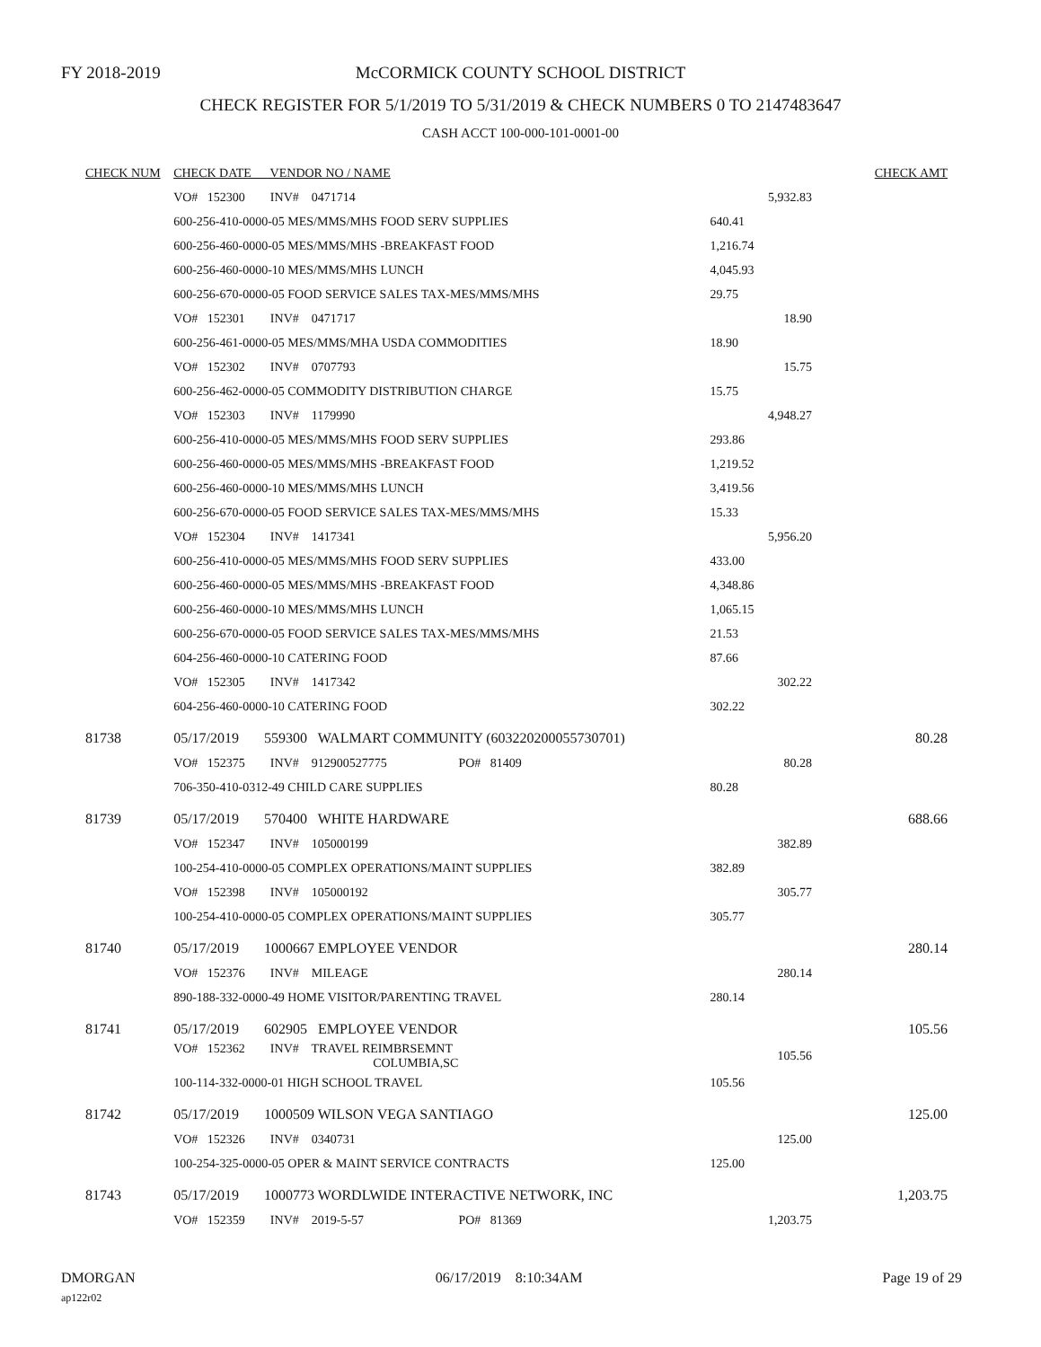FY 2018-2019
McCORMICK COUNTY SCHOOL DISTRICT
CHECK REGISTER FOR 5/1/2019 TO 5/31/2019 & CHECK NUMBERS 0 TO 2147483647
CASH ACCT 100-000-101-0001-00
| CHECK NUM | CHECK DATE VENDOR NO / NAME | | | CHECK AMT |
| --- | --- | --- | --- | --- |
| | VO# 152300 INV# 0471714 | | 5,932.83 | |
| | 600-256-410-0000-05 MES/MMS/MHS FOOD SERV SUPPLIES | | 640.41 | |
| | 600-256-460-0000-05 MES/MMS/MHS -BREAKFAST FOOD | | 1,216.74 | |
| | 600-256-460-0000-10 MES/MMS/MHS LUNCH | | 4,045.93 | |
| | 600-256-670-0000-05 FOOD SERVICE SALES TAX-MES/MMS/MHS | | 29.75 | |
| | VO# 152301 INV# 0471717 | | 18.90 | |
| | 600-256-461-0000-05 MES/MMS/MHA USDA COMMODITIES | | 18.90 | |
| | VO# 152302 INV# 0707793 | | 15.75 | |
| | 600-256-462-0000-05 COMMODITY DISTRIBUTION CHARGE | | 15.75 | |
| | VO# 152303 INV# 1179990 | | 4,948.27 | |
| | 600-256-410-0000-05 MES/MMS/MHS FOOD SERV SUPPLIES | | 293.86 | |
| | 600-256-460-0000-05 MES/MMS/MHS -BREAKFAST FOOD | | 1,219.52 | |
| | 600-256-460-0000-10 MES/MMS/MHS LUNCH | | 3,419.56 | |
| | 600-256-670-0000-05 FOOD SERVICE SALES TAX-MES/MMS/MHS | | 15.33 | |
| | VO# 152304 INV# 1417341 | | 5,956.20 | |
| | 600-256-410-0000-05 MES/MMS/MHS FOOD SERV SUPPLIES | | 433.00 | |
| | 600-256-460-0000-05 MES/MMS/MHS -BREAKFAST FOOD | | 4,348.86 | |
| | 600-256-460-0000-10 MES/MMS/MHS LUNCH | | 1,065.15 | |
| | 600-256-670-0000-05 FOOD SERVICE SALES TAX-MES/MMS/MHS | | 21.53 | |
| | 604-256-460-0000-10 CATERING FOOD | | 87.66 | |
| | VO# 152305 INV# 1417342 | | 302.22 | |
| | 604-256-460-0000-10 CATERING FOOD | | 302.22 | |
| 81738 | 05/17/2019 559300 WALMART COMMUNITY (6032202000557307​01) | | | 80.28 |
| | VO# 152375 INV# 912900527775 | PO# 81409 | 80.28 | |
| | 706-350-410-0312-49 CHILD CARE SUPPLIES | | 80.28 | |
| 81739 | 05/17/2019 570400 WHITE HARDWARE | | | 688.66 |
| | VO# 152347 INV# 105000199 | | 382.89 | |
| | 100-254-410-0000-05 COMPLEX OPERATIONS/MAINT SUPPLIES | | 382.89 | |
| | VO# 152398 INV# 105000192 | | 305.77 | |
| | 100-254-410-0000-05 COMPLEX OPERATIONS/MAINT SUPPLIES | | 305.77 | |
| 81740 | 05/17/2019 1000667 EMPLOYEE VENDOR | | | 280.14 |
| | VO# 152376 INV# MILEAGE | | 280.14 | |
| | 890-188-332-0000-49 HOME VISITOR/PARENTING TRAVEL | | 280.14 | |
| 81741 | 05/17/2019 602905 EMPLOYEE VENDOR | | | 105.56 |
| | VO# 152362 INV# TRAVEL REIMBRSEMNT COLUMBIA,SC | | 105.56 | |
| | 100-114-332-0000-01 HIGH SCHOOL TRAVEL | | 105.56 | |
| 81742 | 05/17/2019 1000509 WILSON VEGA SANTIAGO | | | 125.00 |
| | VO# 152326 INV# 0340731 | | 125.00 | |
| | 100-254-325-0000-05 OPER & MAINT SERVICE CONTRACTS | | 125.00 | |
| 81743 | 05/17/2019 1000773 WORDLWIDE INTERACTIVE NETWORK, INC | | | 1,203.75 |
| | VO# 152359 INV# 2019-5-57 | PO# 81369 | 1,203.75 | |
DMORGAN 06/17/2019 8:10:34AM Page 19 of 29
ap122r02